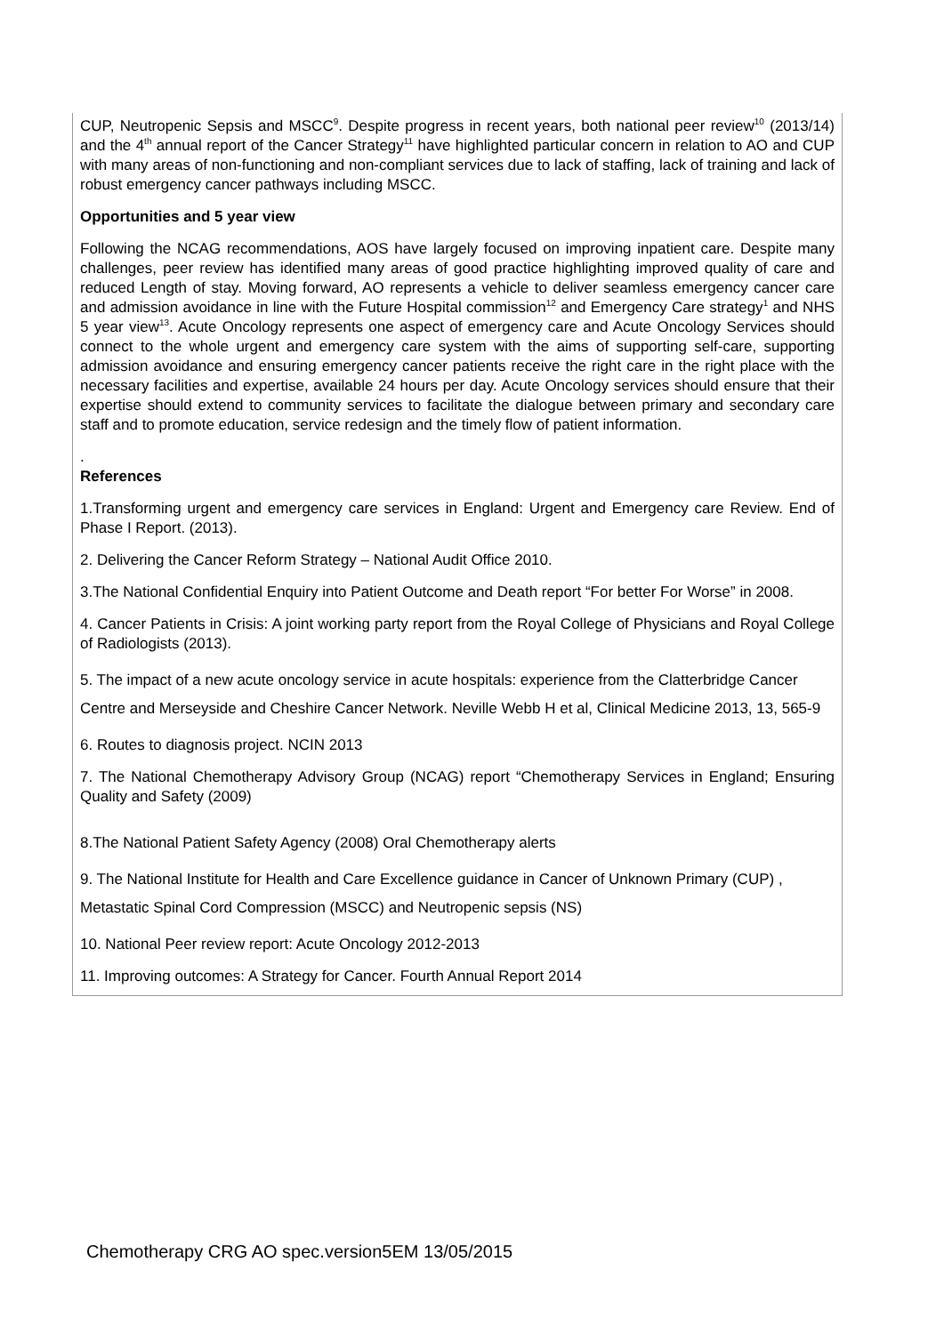CUP, Neutropenic Sepsis and MSCC<sup>9</sup>. Despite progress in recent years, both national peer review<sup>10</sup> (2013/14) and the 4<sup>th</sup> annual report of the Cancer Strategy<sup>11</sup> have highlighted particular concern in relation to AO and CUP with many areas of non-functioning and non-compliant services due to lack of staffing, lack of training and lack of robust emergency cancer pathways including MSCC.
Opportunities and 5 year view
Following the NCAG recommendations, AOS have largely focused on improving inpatient care. Despite many challenges, peer review has identified many areas of good practice highlighting improved quality of care and reduced Length of stay. Moving forward, AO represents a vehicle to deliver seamless emergency cancer care and admission avoidance in line with the Future Hospital commission<sup>12</sup> and Emergency Care strategy<sup>1</sup> and NHS 5 year view<sup>13</sup>. Acute Oncology represents one aspect of emergency care and Acute Oncology Services should connect to the whole urgent and emergency care system with the aims of supporting self-care, supporting admission avoidance and ensuring emergency cancer patients receive the right care in the right place with the necessary facilities and expertise, available 24 hours per day. Acute Oncology services should ensure that their expertise should extend to community services to facilitate the dialogue between primary and secondary care staff and to promote education, service redesign and the timely flow of patient information.
.
References
1.Transforming urgent and emergency care services in England: Urgent and Emergency care Review. End of Phase I Report. (2013).
2. Delivering the Cancer Reform Strategy – National Audit Office 2010.
3.The National Confidential Enquiry into Patient Outcome and Death report “For better For Worse” in 2008.
4. Cancer Patients in Crisis: A joint working party report from the Royal College of Physicians and Royal College of Radiologists (2013).
5. The impact of a new acute oncology service in acute hospitals: experience from the Clatterbridge Cancer Centre and Merseyside and Cheshire Cancer Network. Neville Webb H et al, Clinical Medicine 2013, 13, 565-9
6. Routes to diagnosis project. NCIN 2013
7. The National Chemotherapy Advisory Group (NCAG) report “Chemotherapy Services in England; Ensuring Quality and Safety (2009)
8.The National Patient Safety Agency (2008) Oral Chemotherapy alerts
9. The National Institute for Health and Care Excellence guidance in Cancer of Unknown Primary (CUP) , Metastatic Spinal Cord Compression (MSCC) and Neutropenic sepsis (NS)
10. National Peer review report: Acute Oncology 2012-2013
11. Improving outcomes: A Strategy for Cancer. Fourth Annual Report 2014
Chemotherapy CRG AO spec.version5EM 13/05/2015